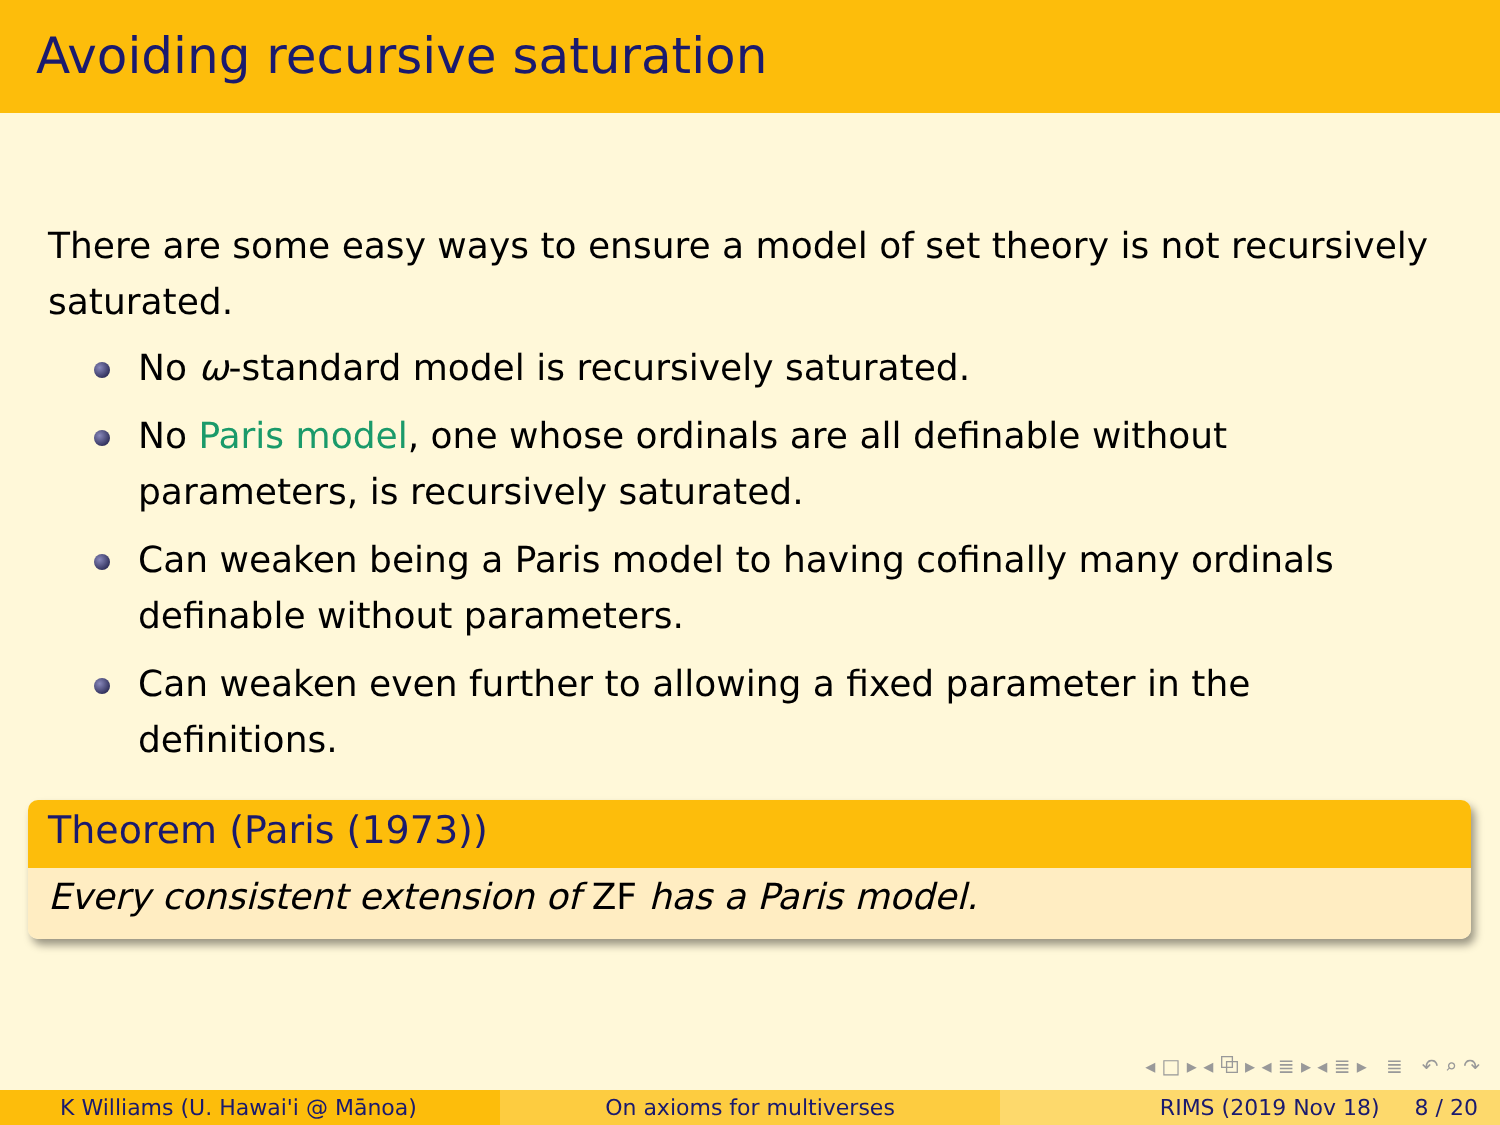Avoiding recursive saturation
There are some easy ways to ensure a model of set theory is not recursively saturated.
No ω-standard model is recursively saturated.
No Paris model, one whose ordinals are all definable without parameters, is recursively saturated.
Can weaken being a Paris model to having cofinally many ordinals definable without parameters.
Can weaken even further to allowing a fixed parameter in the definitions.
Theorem (Paris (1973))
Every consistent extension of ZF has a Paris model.
◂ □ ▸ ◂ ⧉ ▸ ◂ ≣ ▸ ◂ ≣ ▸ ≣ ↶ ⌕ ↷
K Williams (U. Hawai'i @ Mānoa) On axioms for multiverses RIMS (2019 Nov 18) 8 / 20